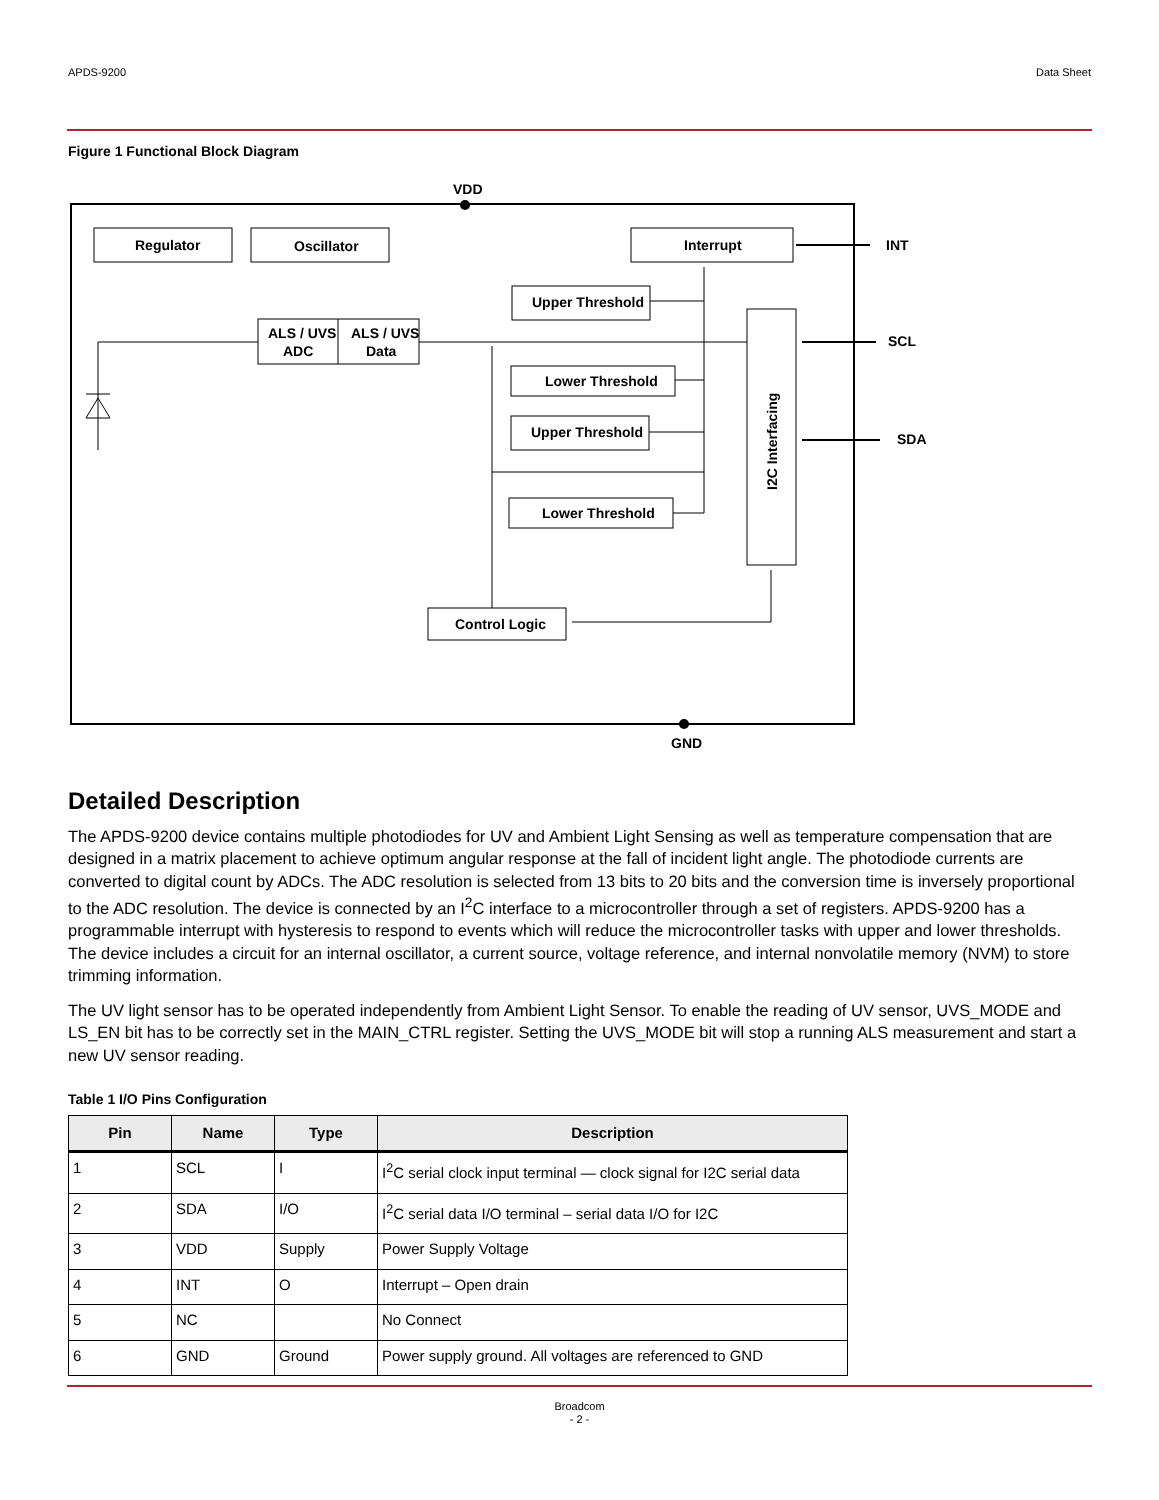APDS-9200 Data Sheet
Figure 1 Functional Block Diagram
VDD
GND
INT
SCL
SDA
Regulator
Oscillator
Interrupt
ALS / UVS
ADC
ALS / UVS
Data
Upper Threshold
Lower Threshold
Upper Threshold
Lower Threshold
Control Logic
I2C Interfacing
Detailed Description
The APDS-9200 device contains multiple photodiodes for UV and Ambient Light Sensing as well as temperature compensation that are designed in a matrix placement to achieve optimum angular response at the fall of incident light angle. The photodiode currents are converted to digital count by ADCs. The ADC resolution is selected from 13 bits to 20 bits and the conversion time is inversely proportional to the ADC resolution. The device is connected by an I<sup>2</sup>C interface to a microcontroller through a set of registers. APDS-9200 has a programmable interrupt with hysteresis to respond to events which will reduce the microcontroller tasks with upper and lower thresholds. The device includes a circuit for an internal oscillator, a current source, voltage reference, and internal nonvolatile memory (NVM) to store trimming information.
The UV light sensor has to be operated independently from Ambient Light Sensor. To enable the reading of UV sensor, UVS_MODE and LS_EN bit has to be correctly set in the MAIN_CTRL register. Setting the UVS_MODE bit will stop a running ALS measurement and start a new UV sensor reading.
Table 1 I/O Pins Configuration
| Pin | Name | Type | Description |
| --- | --- | --- | --- |
| 1 | SCL | I | I<sup>2</sup>C serial clock input terminal — clock signal for I2C serial data |
| 2 | SDA | I/O | I<sup>2</sup>C serial data I/O terminal – serial data I/O for I2C |
| 3 | VDD | Supply | Power Supply Voltage |
| 4 | INT | O | Interrupt – Open drain |
| 5 | NC | | No Connect |
| 6 | GND | Ground | Power supply ground. All voltages are referenced to GND |
Broadcom
- 2 -